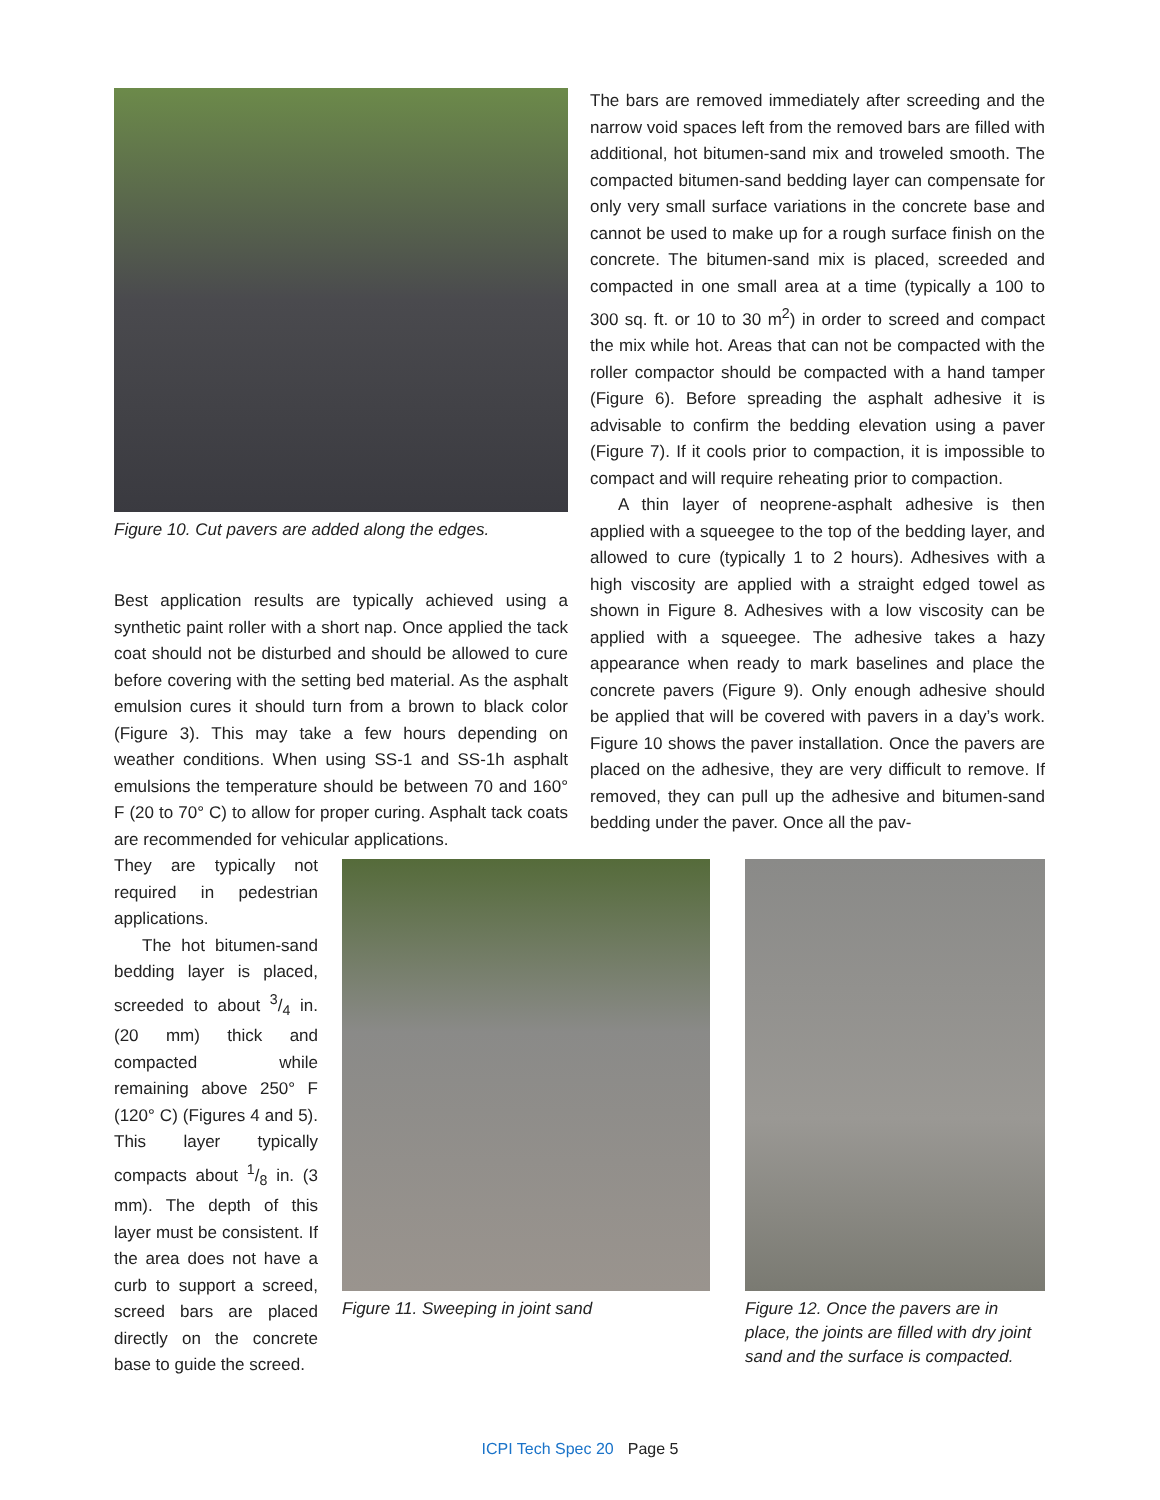Figure 10. Cut pavers are added along the edges.
Best application results are typically achieved using a synthetic paint roller with a short nap. Once applied the tack coat should not be disturbed and should be allowed to cure before covering with the setting bed material. As the asphalt emulsion cures it should turn from a brown to black color (Figure 3). This may take a few hours depending on weather conditions. When using SS-1 and SS-1h asphalt emulsions the temperature should be between 70 and 160° F (20 to 70° C) to allow for proper curing. Asphalt tack coats are recommended for vehicular applications.
The bars are removed immediately after screeding and the narrow void spaces left from the removed bars are filled with additional, hot bitumen-sand mix and troweled smooth. The compacted bitumen-sand bedding layer can compensate for only very small surface variations in the concrete base and cannot be used to make up for a rough surface finish on the concrete. The bitumen-sand mix is placed, screeded and compacted in one small area at a time (typically a 100 to 300 sq. ft. or 10 to 30 m<sup>2</sup>) in order to screed and compact the mix while hot. Areas that can not be compacted with the roller compactor should be compacted with a hand tamper (Figure 6). Before spreading the asphalt adhesive it is advisable to confirm the bedding elevation using a paver (Figure 7). If it cools prior to compaction, it is impossible to compact and will require reheating prior to compaction.
A thin layer of neoprene-asphalt adhesive is then applied with a squeegee to the top of the bedding layer, and allowed to cure (typically 1 to 2 hours). Adhesives with a high viscosity are applied with a straight edged towel as shown in Figure 8. Adhesives with a low viscosity can be applied with a squeegee. The adhesive takes a hazy appearance when ready to mark baselines and place the concrete pavers (Figure 9). Only enough adhesive should be applied that will be covered with pavers in a day’s work. Figure 10 shows the paver installation. Once the pavers are placed on the adhesive, they are very difficult to remove. If removed, they can pull up the adhesive and bitumen-sand bedding under the paver. Once all the pav-
They are typically not required in pedestrian applications.
The hot bitumen-sand bedding layer is placed, screeded to about 3/4 in. (20 mm) thick and compacted while remaining above 250° F (120° C) (Figures 4 and 5). This layer typically compacts about 1/8 in. (3 mm). The depth of this layer must be consistent. If the area does not have a curb to support a screed, screed bars are placed directly on the concrete base to guide the screed.
Figure 11. Sweeping in joint sand Figure 12. Once the pavers are in place, the joints are filled with dry joint sand and the surface is compacted.
ICPI Tech Spec 20 Page 5